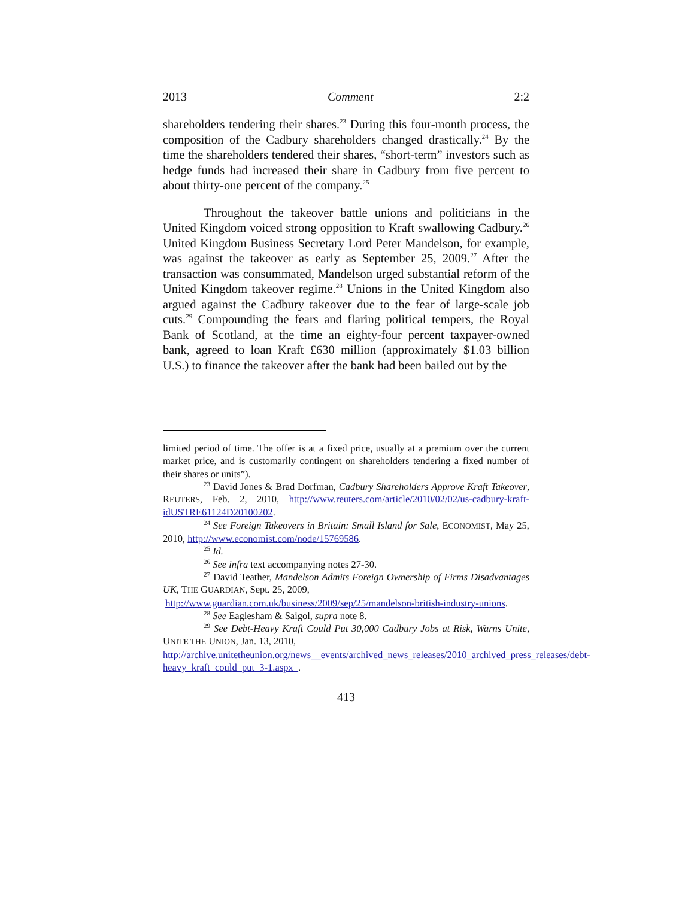2013 Comment 2:2
shareholders tendering their shares.<sup>23</sup> During this four-month process, the composition of the Cadbury shareholders changed drastically.<sup>24</sup> By the time the shareholders tendered their shares, “short-term” investors such as hedge funds had increased their share in Cadbury from five percent to about thirty-one percent of the company.<sup>25</sup>
Throughout the takeover battle unions and politicians in the United Kingdom voiced strong opposition to Kraft swallowing Cadbury.<sup>26</sup> United Kingdom Business Secretary Lord Peter Mandelson, for example, was against the takeover as early as September 25, 2009.<sup>27</sup> After the transaction was consummated, Mandelson urged substantial reform of the United Kingdom takeover regime.<sup>28</sup> Unions in the United Kingdom also argued against the Cadbury takeover due to the fear of large-scale job cuts.<sup>29</sup> Compounding the fears and flaring political tempers, the Royal Bank of Scotland, at the time an eighty-four percent taxpayer-owned bank, agreed to loan Kraft £630 million (approximately $1.03 billion U.S.) to finance the takeover after the bank had been bailed out by the
limited period of time. The offer is at a fixed price, usually at a premium over the current market price, and is customarily contingent on shareholders tendering a fixed number of their shares or units”).
<sup>23</sup> David Jones & Brad Dorfman, Cadbury Shareholders Approve Kraft Takeover, REUTERS, Feb. 2, 2010, http://www.reuters.com/article/2010/02/02/us-cadbury-kraft-idUSTRE61124D20100202.
<sup>24</sup> See Foreign Takeovers in Britain: Small Island for Sale, ECONOMIST, May 25, 2010, http://www.economist.com/node/15769586.
<sup>25</sup> Id.
<sup>26</sup> See infra text accompanying notes 27-30.
<sup>27</sup> David Teather, Mandelson Admits Foreign Ownership of Firms Disadvantages UK, THE GUARDIAN, Sept. 25, 2009,
http://www.guardian.com.uk/business/2009/sep/25/mandelson-british-industry-unions.
<sup>28</sup> See Eaglesham & Saigol, supra note 8.
<sup>29</sup> See Debt-Heavy Kraft Could Put 30,000 Cadbury Jobs at Risk, Warns Unite, UNITE THE UNION, Jan. 13, 2010,
http://archive.unitetheunion.org/news__events/archived_news_releases/2010_archived_press_releases/debt-heavy_kraft_could_put_3-1.aspx_.
413